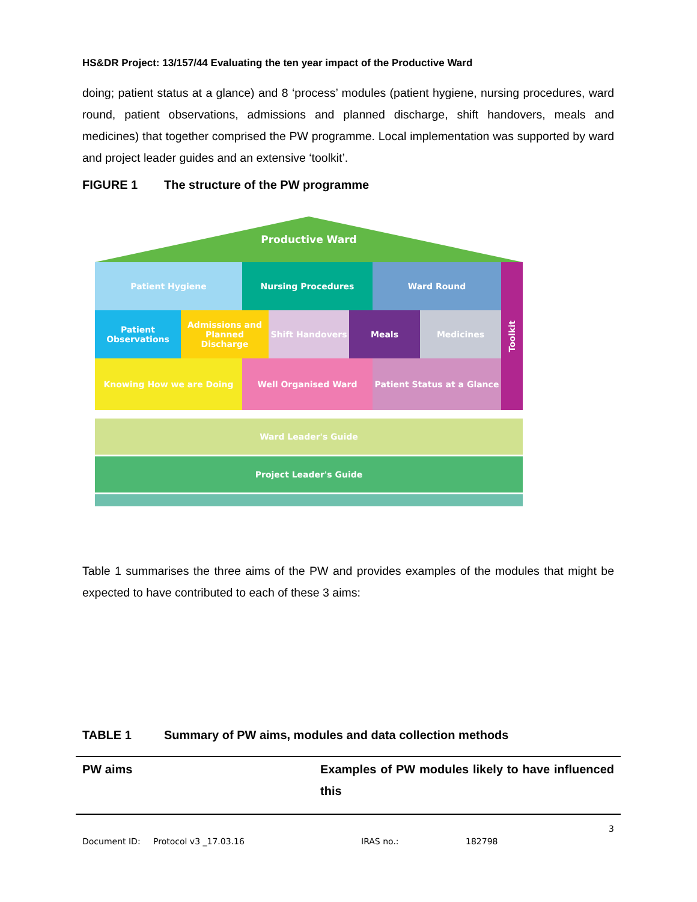HS&DR Project: 13/157/44 Evaluating the ten year impact of the Productive Ward
doing; patient status at a glance) and 8 ‘process’ modules (patient hygiene, nursing procedures, ward round, patient observations, admissions and planned discharge, shift handovers, meals and medicines) that together comprised the PW programme. Local implementation was supported by ward and project leader guides and an extensive ‘toolkit’.
FIGURE 1 The structure of the PW programme
Productive Ward
Patient Hygiene Nursing Procedures Ward Round
Patient Observations
Admissions and Planned Discharge
Shift Handovers Meals Medicines
Knowing How we are Doing Well Organised Ward Patient Status at a Glance
Toolkit
Ward Leader's Guide
Project Leader's Guide
Table 1 summarises the three aims of the PW and provides examples of the modules that might be expected to have contributed to each of these 3 aims:
TABLE 1 Summary of PW aims, modules and data collection methods
| PW aims | Examples of PW modules likely to have influenced this |
| --- | --- |
3
Document ID: Protocol v3 _17.03.16 IRAS no.: 182798